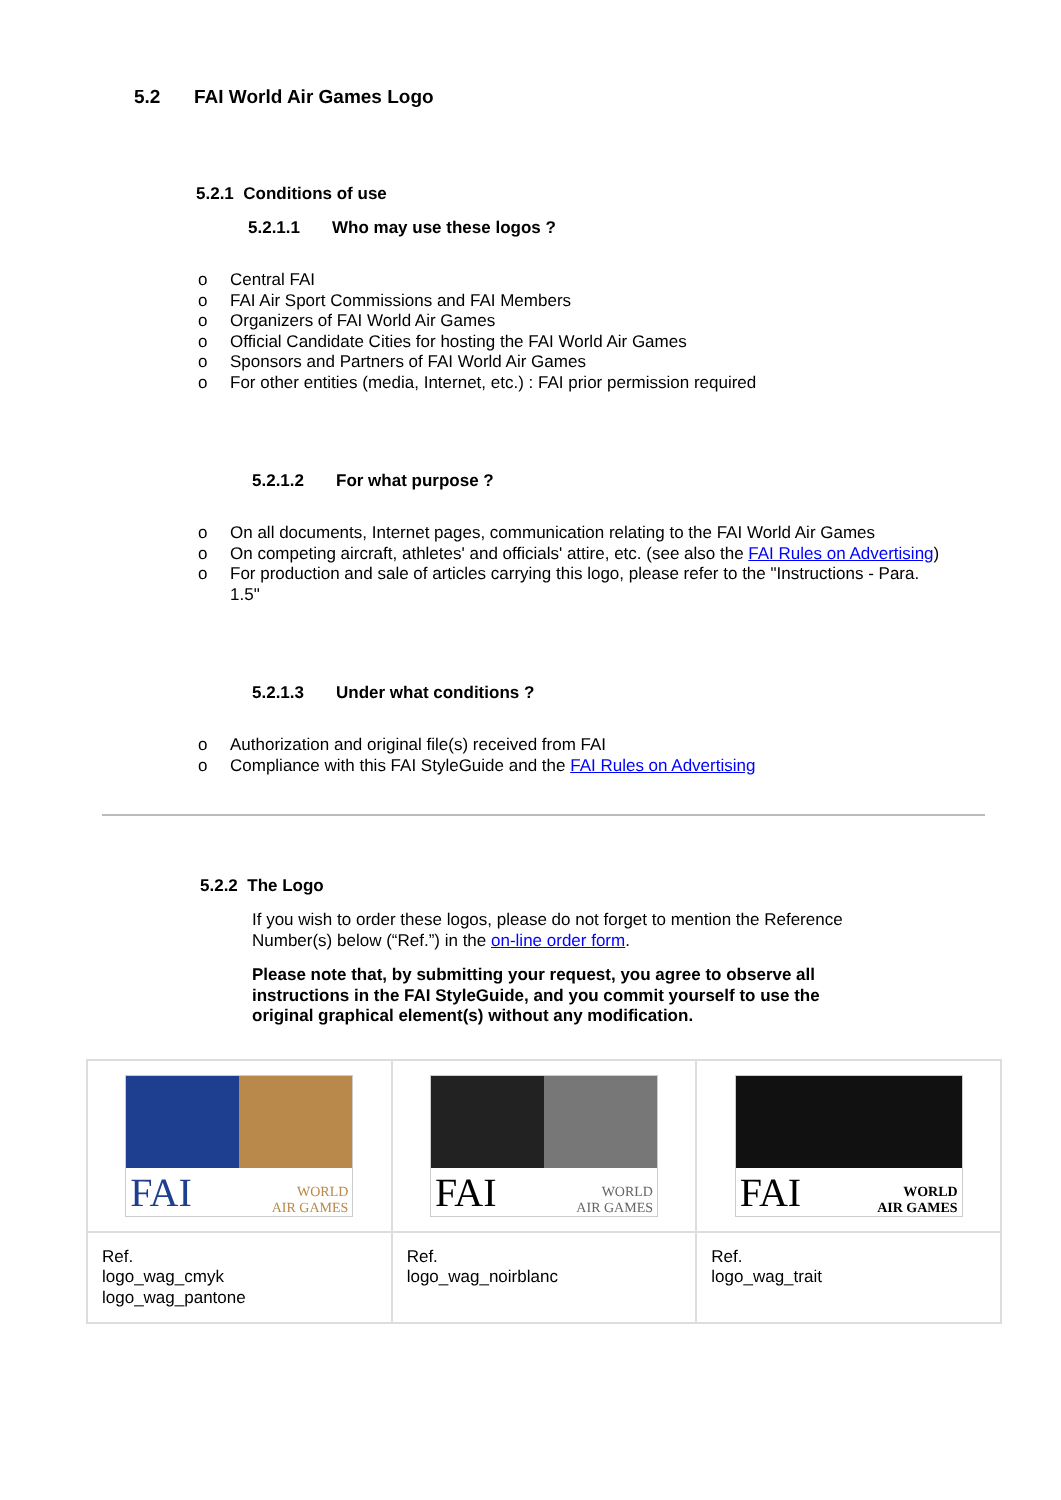5.2 FAI World Air Games Logo
5.2.1 Conditions of use
5.2.1.1 Who may use these logos ?
o Central FAI
o FAI Air Sport Commissions and FAI Members
o Organizers of FAI World Air Games
o Official Candidate Cities for hosting the FAI World Air Games
o Sponsors and Partners of FAI World Air Games
o For other entities (media, Internet, etc.) : FAI prior permission required
5.2.1.2 For what purpose ?
o On all documents, Internet pages, communication relating to the FAI World Air Games
o On competing aircraft, athletes' and officials' attire, etc. (see also the FAI Rules on Advertising)
o For production and sale of articles carrying this logo, please refer to the "Instructions - Para.
1.5"
5.2.1.3 Under what conditions ?
o Authorization and original file(s) received from FAI
o Compliance with this FAI StyleGuide and the FAI Rules on Advertising
5.2.2 The Logo
If you wish to order these logos, please do not forget to mention the Reference Number(s) below (“Ref.”) in the on-line order form.
Please note that, by submitting your request, you agree to observe all instructions in the FAI StyleGuide, and you commit yourself to use the original graphical element(s) without any modification.
| FAI WORLD AIR GAMES | FAI WORLD AIR GAMES | FAI WORLD AIR GAMES |
| Ref. logo_wag_cmyk logo_wag_pantone | Ref. logo_wag_noirblanc | Ref. logo_wag_trait |